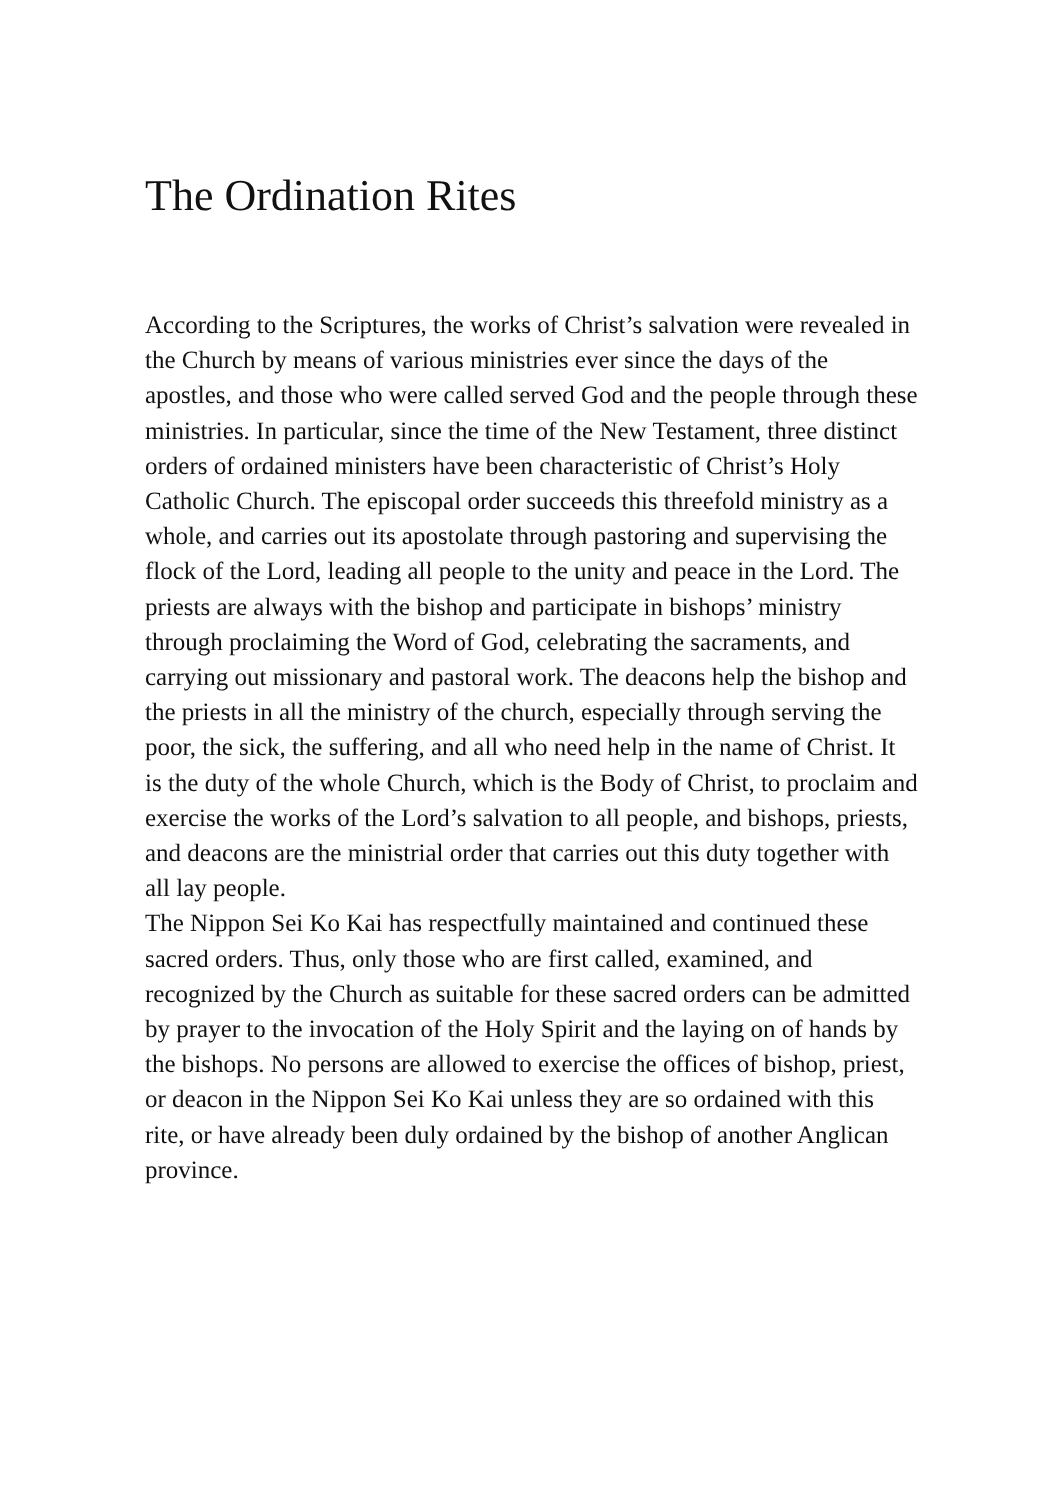The Ordination Rites
According to the Scriptures, the works of Christ’s salvation were revealed in the Church by means of various ministries ever since the days of the apostles, and those who were called served God and the people through these ministries. In particular, since the time of the New Testament, three distinct orders of ordained ministers have been characteristic of Christ’s Holy Catholic Church. The episcopal order succeeds this threefold ministry as a whole, and carries out its apostolate through pastoring and supervising the flock of the Lord, leading all people to the unity and peace in the Lord. The priests are always with the bishop and participate in bishops’ ministry through proclaiming the Word of God, celebrating the sacraments, and carrying out missionary and pastoral work. The deacons help the bishop and the priests in all the ministry of the church, especially through serving the poor, the sick, the suffering, and all who need help in the name of Christ. It is the duty of the whole Church, which is the Body of Christ, to proclaim and exercise the works of the Lord’s salvation to all people, and bishops, priests, and deacons are the ministrial order that carries out this duty together with all lay people.
The Nippon Sei Ko Kai has respectfully maintained and continued these sacred orders. Thus, only those who are first called, examined, and recognized by the Church as suitable for these sacred orders can be admitted by prayer to the invocation of the Holy Spirit and the laying on of hands by the bishops. No persons are allowed to exercise the offices of bishop, priest, or deacon in the Nippon Sei Ko Kai unless they are so ordained with this rite, or have already been duly ordained by the bishop of another Anglican province.